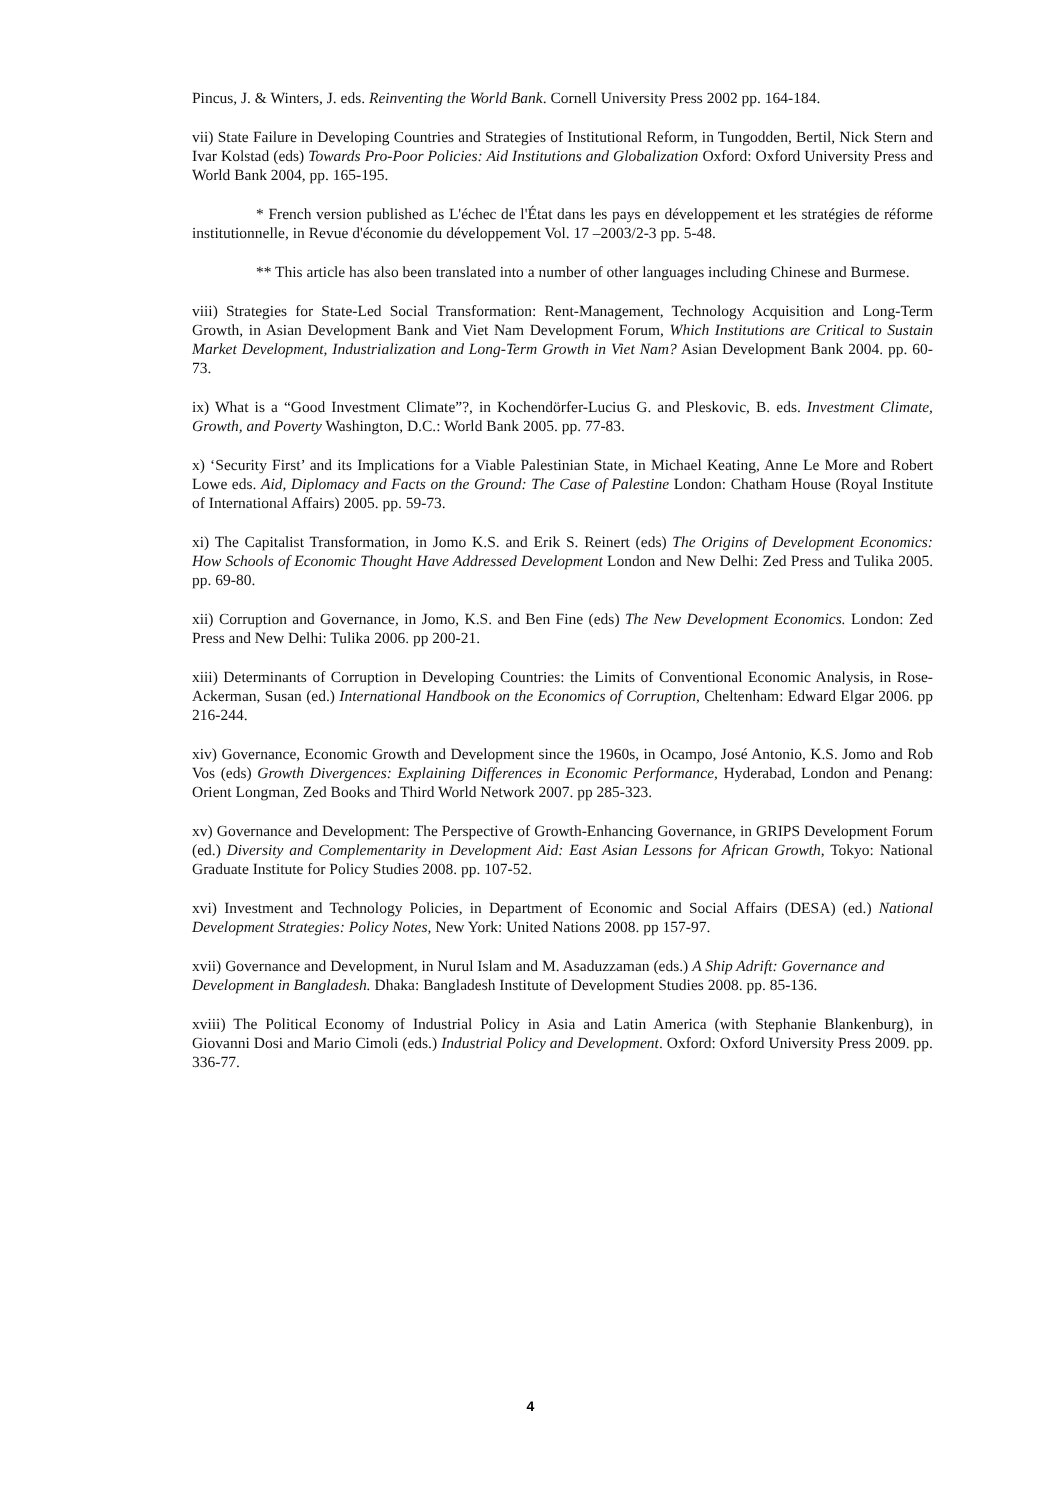Pincus, J. & Winters, J. eds. Reinventing the World Bank. Cornell University Press 2002 pp. 164-184.
vii) State Failure in Developing Countries and Strategies of Institutional Reform, in Tungodden, Bertil, Nick Stern and Ivar Kolstad (eds) Towards Pro-Poor Policies: Aid Institutions and Globalization Oxford: Oxford University Press and World Bank 2004, pp. 165-195.
* French version published as L'échec de l'État dans les pays en développement et les stratégies de réforme institutionnelle, in Revue d'économie du développement Vol. 17 –2003/2-3 pp. 5-48.
** This article has also been translated into a number of other languages including Chinese and Burmese.
viii) Strategies for State-Led Social Transformation: Rent-Management, Technology Acquisition and Long-Term Growth, in Asian Development Bank and Viet Nam Development Forum, Which Institutions are Critical to Sustain Market Development, Industrialization and Long-Term Growth in Viet Nam? Asian Development Bank 2004. pp. 60-73.
ix) What is a “Good Investment Climate”?, in Kochendörfer-Lucius G. and Pleskovic, B. eds. Investment Climate, Growth, and Poverty Washington, D.C.: World Bank 2005. pp. 77-83.
x) ‘Security First’ and its Implications for a Viable Palestinian State, in Michael Keating, Anne Le More and Robert Lowe eds. Aid, Diplomacy and Facts on the Ground: The Case of Palestine London: Chatham House (Royal Institute of International Affairs) 2005. pp. 59-73.
xi) The Capitalist Transformation, in Jomo K.S. and Erik S. Reinert (eds) The Origins of Development Economics: How Schools of Economic Thought Have Addressed Development London and New Delhi: Zed Press and Tulika 2005. pp. 69-80.
xii) Corruption and Governance, in Jomo, K.S. and Ben Fine (eds) The New Development Economics. London: Zed Press and New Delhi: Tulika 2006. pp 200-21.
xiii) Determinants of Corruption in Developing Countries: the Limits of Conventional Economic Analysis, in Rose-Ackerman, Susan (ed.) International Handbook on the Economics of Corruption, Cheltenham: Edward Elgar 2006. pp 216-244.
xiv) Governance, Economic Growth and Development since the 1960s, in Ocampo, José Antonio, K.S. Jomo and Rob Vos (eds) Growth Divergences: Explaining Differences in Economic Performance, Hyderabad, London and Penang: Orient Longman, Zed Books and Third World Network 2007. pp 285-323.
xv) Governance and Development: The Perspective of Growth-Enhancing Governance, in GRIPS Development Forum (ed.) Diversity and Complementarity in Development Aid: East Asian Lessons for African Growth, Tokyo: National Graduate Institute for Policy Studies 2008. pp. 107-52.
xvi) Investment and Technology Policies, in Department of Economic and Social Affairs (DESA) (ed.) National Development Strategies: Policy Notes, New York: United Nations 2008. pp 157-97.
xvii) Governance and Development, in Nurul Islam and M. Asaduzzaman (eds.) A Ship Adrift: Governance and Development in Bangladesh. Dhaka: Bangladesh Institute of Development Studies 2008. pp. 85-136.
xviii) The Political Economy of Industrial Policy in Asia and Latin America (with Stephanie Blankenburg), in Giovanni Dosi and Mario Cimoli (eds.) Industrial Policy and Development. Oxford: Oxford University Press 2009. pp. 336-77.
4